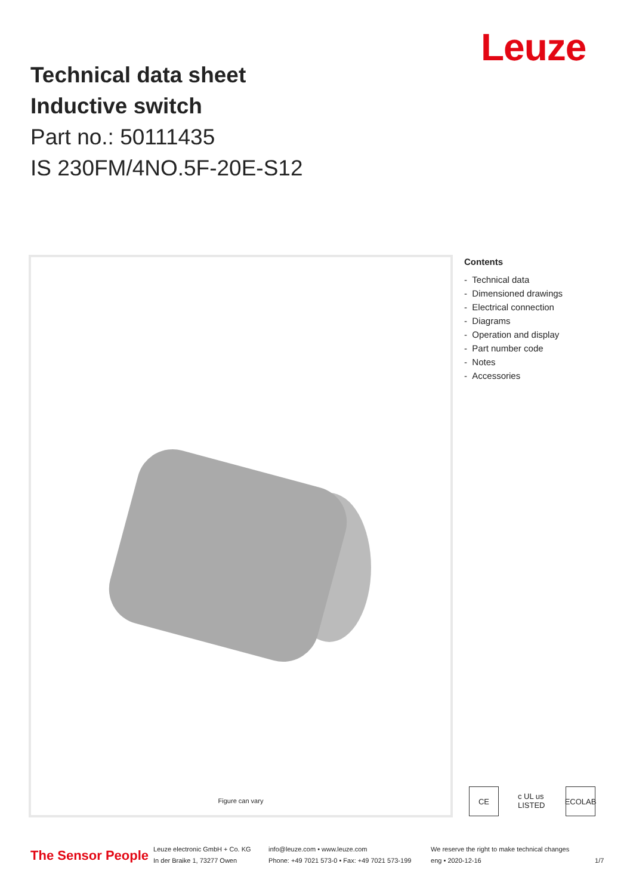Leuze
Technical data sheet
Inductive switch
Part no.: 50111435
IS 230FM/4NO.5F-20E-S12
Figure can vary
Contents
- Technical data
- Dimensioned drawings
- Electrical connection
- Diagrams
- Operation and display
- Part number code
- Notes
- Accessories
CE c UL us LISTED
ECOLAB
The Sensor People
Leuze electronic GmbH + Co. KG
In der Braike 1, 73277 Owen
info@leuze.com • www.leuze.com
Phone: +49 7021 573-0 • Fax: +49 7021 573-199
We reserve the right to make technical changes
eng • 2020-12-16
1/7